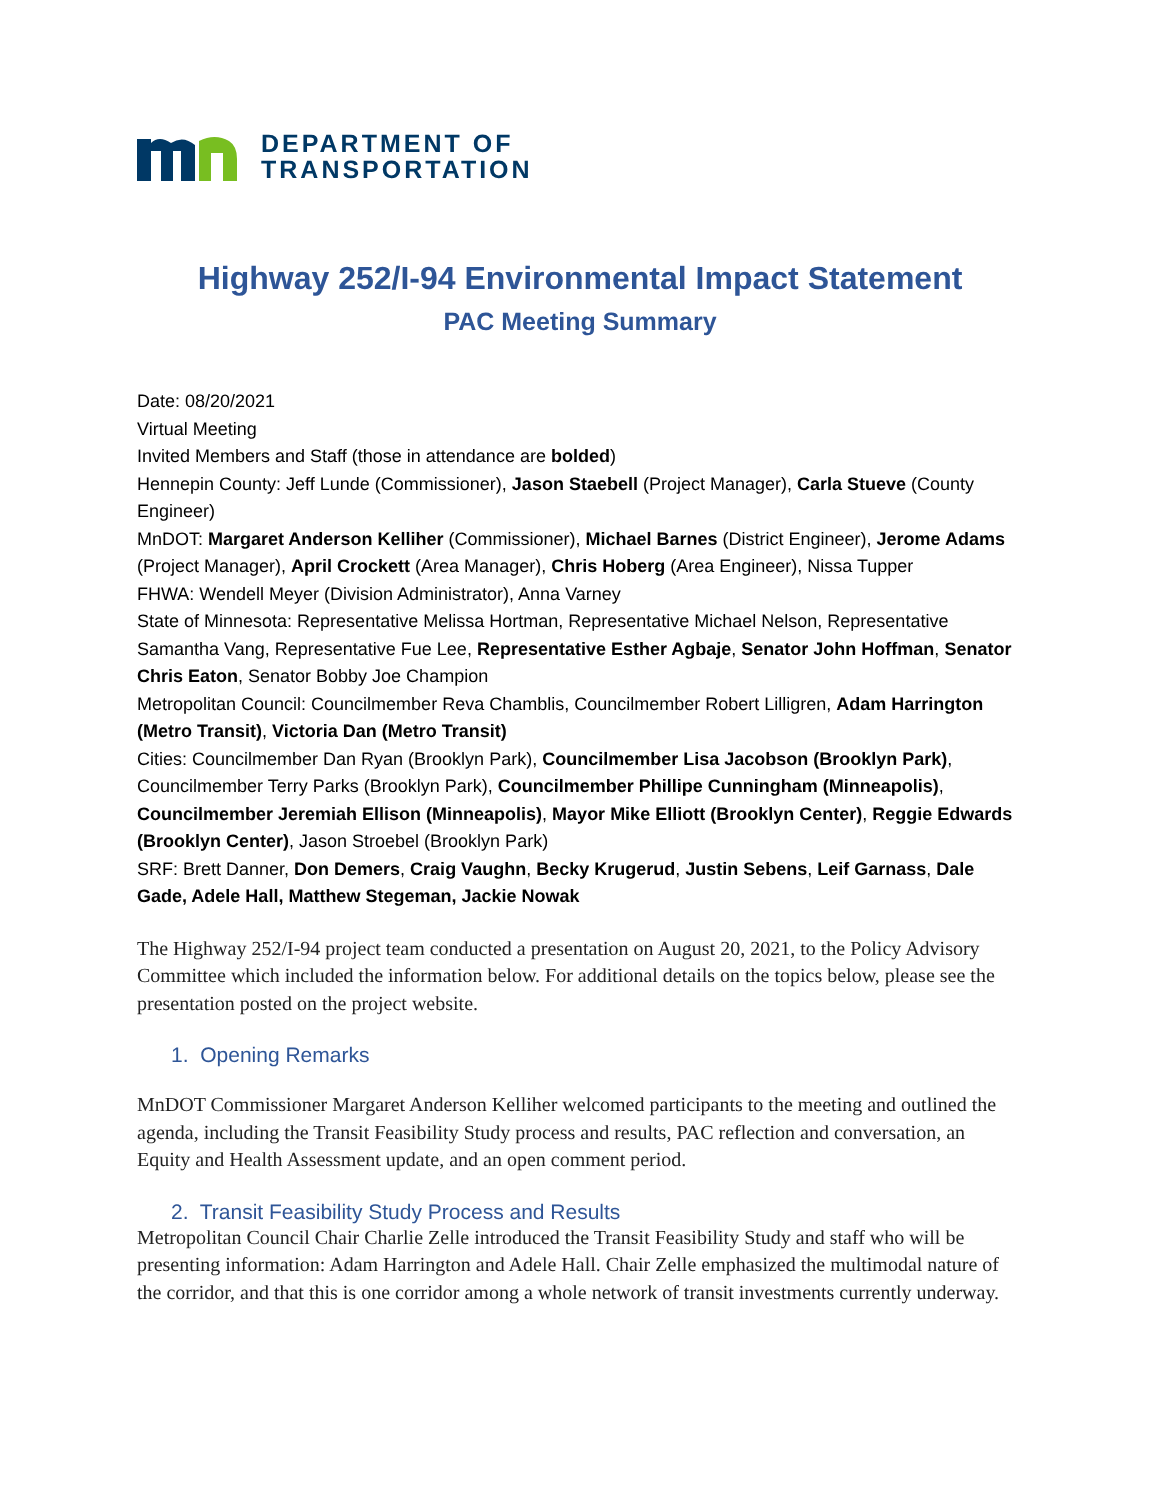DEPARTMENT OF
TRANSPORTATION
Highway 252/I-94 Environmental Impact Statement
PAC Meeting Summary
Date: 08/20/2021
Virtual Meeting
Invited Members and Staff (those in attendance are bolded)
Hennepin County: Jeff Lunde (Commissioner), Jason Staebell (Project Manager), Carla Stueve (County Engineer)
MnDOT: Margaret Anderson Kelliher (Commissioner), Michael Barnes (District Engineer), Jerome Adams (Project Manager), April Crockett (Area Manager), Chris Hoberg (Area Engineer), Nissa Tupper
FHWA: Wendell Meyer (Division Administrator), Anna Varney
State of Minnesota: Representative Melissa Hortman, Representative Michael Nelson, Representative Samantha Vang, Representative Fue Lee, Representative Esther Agbaje, Senator John Hoffman, Senator Chris Eaton, Senator Bobby Joe Champion
Metropolitan Council: Councilmember Reva Chamblis, Councilmember Robert Lilligren, Adam Harrington (Metro Transit), Victoria Dan (Metro Transit)
Cities: Councilmember Dan Ryan (Brooklyn Park), Councilmember Lisa Jacobson (Brooklyn Park), Councilmember Terry Parks (Brooklyn Park), Councilmember Phillipe Cunningham (Minneapolis), Councilmember Jeremiah Ellison (Minneapolis), Mayor Mike Elliott (Brooklyn Center), Reggie Edwards (Brooklyn Center), Jason Stroebel (Brooklyn Park)
SRF: Brett Danner, Don Demers, Craig Vaughn, Becky Krugerud, Justin Sebens, Leif Garnass, Dale Gade, Adele Hall, Matthew Stegeman, Jackie Nowak
The Highway 252/I-94 project team conducted a presentation on August 20, 2021, to the Policy Advisory Committee which included the information below. For additional details on the topics below, please see the presentation posted on the project website.
1. Opening Remarks
MnDOT Commissioner Margaret Anderson Kelliher welcomed participants to the meeting and outlined the agenda, including the Transit Feasibility Study process and results, PAC reflection and conversation, an Equity and Health Assessment update, and an open comment period.
2. Transit Feasibility Study Process and Results
Metropolitan Council Chair Charlie Zelle introduced the Transit Feasibility Study and staff who will be presenting information: Adam Harrington and Adele Hall. Chair Zelle emphasized the multimodal nature of the corridor, and that this is one corridor among a whole network of transit investments currently underway.